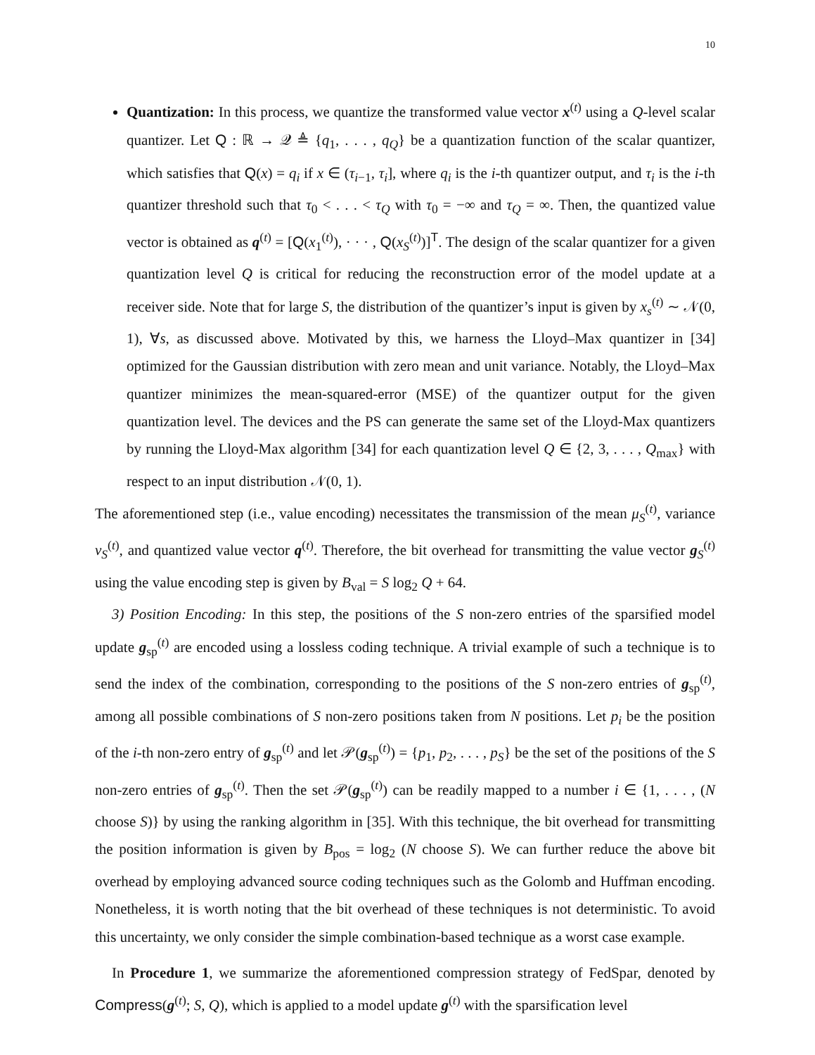10
Quantization: In this process, we quantize the transformed value vector x<sup>(t)</sup> using a Q-level scalar quantizer. Let Q : ℝ → 𝒬 ≜ {q<sub>1</sub>, . . . , q<sub>Q</sub>} be a quantization function of the scalar quantizer, which satisfies that Q(x) = q<sub>i</sub> if x ∈ (τ<sub>i−1</sub>, τ<sub>i</sub>], where q<sub>i</sub> is the i-th quantizer output, and τ<sub>i</sub> is the i-th quantizer threshold such that τ<sub>0</sub> < . . . < τ<sub>Q</sub> with τ<sub>0</sub> = −∞ and τ<sub>Q</sub> = ∞. Then, the quantized value vector is obtained as q<sup>(t)</sup> = [Q(x<sub>1</sub><sup>(t)</sup>), · · · , Q(x<sub>S</sub><sup>(t)</sup>)]<sup>T</sup>. The design of the scalar quantizer for a given quantization level Q is critical for reducing the reconstruction error of the model update at a receiver side. Note that for large S, the distribution of the quantizer’s input is given by x<sub>s</sub><sup>(t)</sup> ∼ 𝒩(0, 1), ∀s, as discussed above. Motivated by this, we harness the Lloyd–Max quantizer in [34] optimized for the Gaussian distribution with zero mean and unit variance. Notably, the Lloyd–Max quantizer minimizes the mean-squared-error (MSE) of the quantizer output for the given quantization level. The devices and the PS can generate the same set of the Lloyd-Max quantizers by running the Lloyd-Max algorithm [34] for each quantization level Q ∈ {2, 3, . . . , Q<sub>max</sub>} with respect to an input distribution 𝒩(0, 1).
The aforementioned step (i.e., value encoding) necessitates the transmission of the mean μ<sub>S</sub><sup>(t)</sup>, variance ν<sub>S</sub><sup>(t)</sup>, and quantized value vector q<sup>(t)</sup>. Therefore, the bit overhead for transmitting the value vector g<sub>S</sub><sup>(t)</sup> using the value encoding step is given by B<sub>val</sub> = S log<sub>2</sub> Q + 64.
3) Position Encoding: In this step, the positions of the S non-zero entries of the sparsified model update g<sub>sp</sub><sup>(t)</sup> are encoded using a lossless coding technique. A trivial example of such a technique is to send the index of the combination, corresponding to the positions of the S non-zero entries of g<sub>sp</sub><sup>(t)</sup>, among all possible combinations of S non-zero positions taken from N positions. Let p<sub>i</sub> be the position of the i-th non-zero entry of g<sub>sp</sub><sup>(t)</sup> and let 𝒫(g<sub>sp</sub><sup>(t)</sup>) = {p<sub>1</sub>, p<sub>2</sub>, . . . , p<sub>S</sub>} be the set of the positions of the S non-zero entries of g<sub>sp</sub><sup>(t)</sup>. Then the set 𝒫(g<sub>sp</sub><sup>(t)</sup>) can be readily mapped to a number i ∈ {1, . . . , (N choose S)} by using the ranking algorithm in [35]. With this technique, the bit overhead for transmitting the position information is given by B<sub>pos</sub> = log<sub>2</sub> (N choose S). We can further reduce the above bit overhead by employing advanced source coding techniques such as the Golomb and Huffman encoding. Nonetheless, it is worth noting that the bit overhead of these techniques is not deterministic. To avoid this uncertainty, we only consider the simple combination-based technique as a worst case example.
In Procedure 1, we summarize the aforementioned compression strategy of FedSpar, denoted by Compress(g<sup>(t)</sup>; S, Q), which is applied to a model update g<sup>(t)</sup> with the sparsification level